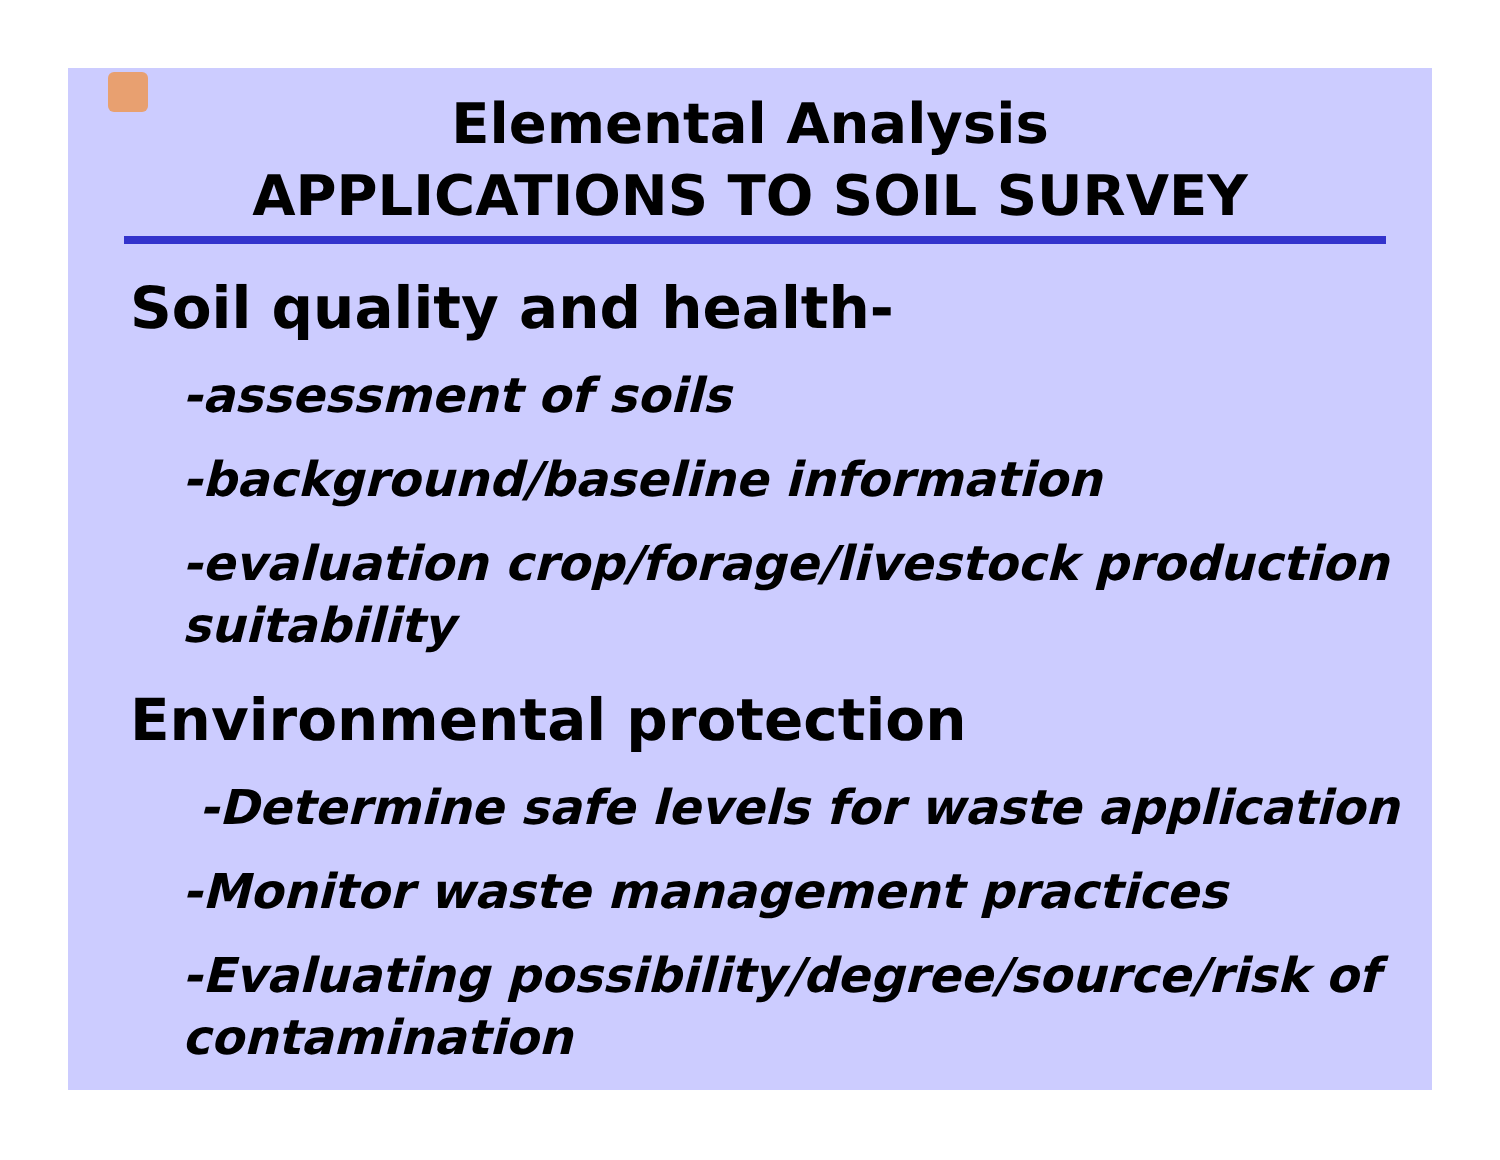Elemental Analysis
APPLICATIONS TO SOIL SURVEY
Soil quality and health-
-assessment of soils
-background/baseline information
-evaluation crop/forage/livestock production suitability
Environmental protection
-Determine safe levels for waste application
-Monitor waste management practices
-Evaluating possibility/degree/source/risk of contamination